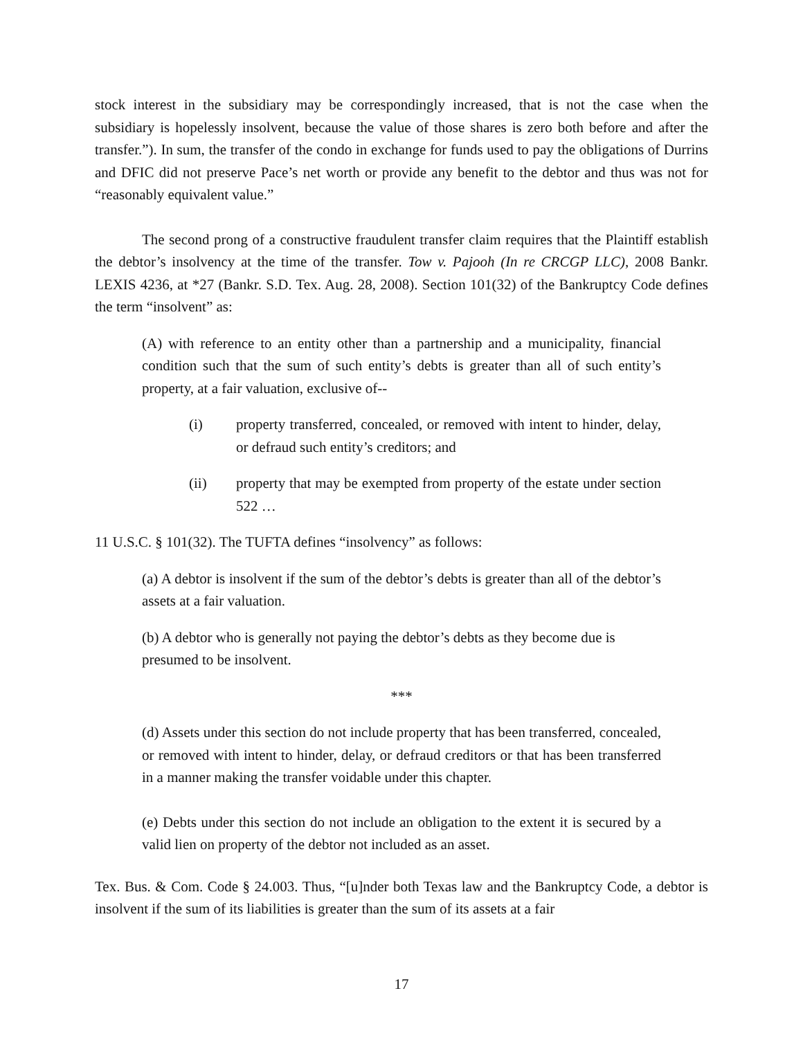stock interest in the subsidiary may be correspondingly increased, that is not the case when the subsidiary is hopelessly insolvent, because the value of those shares is zero both before and after the transfer.”). In sum, the transfer of the condo in exchange for funds used to pay the obligations of Durrins and DFIC did not preserve Pace’s net worth or provide any benefit to the debtor and thus was not for “reasonably equivalent value.”
The second prong of a constructive fraudulent transfer claim requires that the Plaintiff establish the debtor’s insolvency at the time of the transfer. Tow v. Pajooh (In re CRCGP LLC), 2008 Bankr. LEXIS 4236, at *27 (Bankr. S.D. Tex. Aug. 28, 2008). Section 101(32) of the Bankruptcy Code defines the term “insolvent” as:
(A) with reference to an entity other than a partnership and a municipality, financial condition such that the sum of such entity’s debts is greater than all of such entity’s property, at a fair valuation, exclusive of--
(i) property transferred, concealed, or removed with intent to hinder, delay, or defraud such entity’s creditors; and
(ii) property that may be exempted from property of the estate under section 522 …
11 U.S.C. § 101(32). The TUFTA defines “insolvency” as follows:
(a) A debtor is insolvent if the sum of the debtor’s debts is greater than all of the debtor’s assets at a fair valuation.
(b) A debtor who is generally not paying the debtor’s debts as they become due is presumed to be insolvent.
***
(d) Assets under this section do not include property that has been transferred, concealed, or removed with intent to hinder, delay, or defraud creditors or that has been transferred in a manner making the transfer voidable under this chapter.
(e) Debts under this section do not include an obligation to the extent it is secured by a valid lien on property of the debtor not included as an asset.
Tex. Bus. & Com. Code § 24.003. Thus, “[u]nder both Texas law and the Bankruptcy Code, a debtor is insolvent if the sum of its liabilities is greater than the sum of its assets at a fair
17